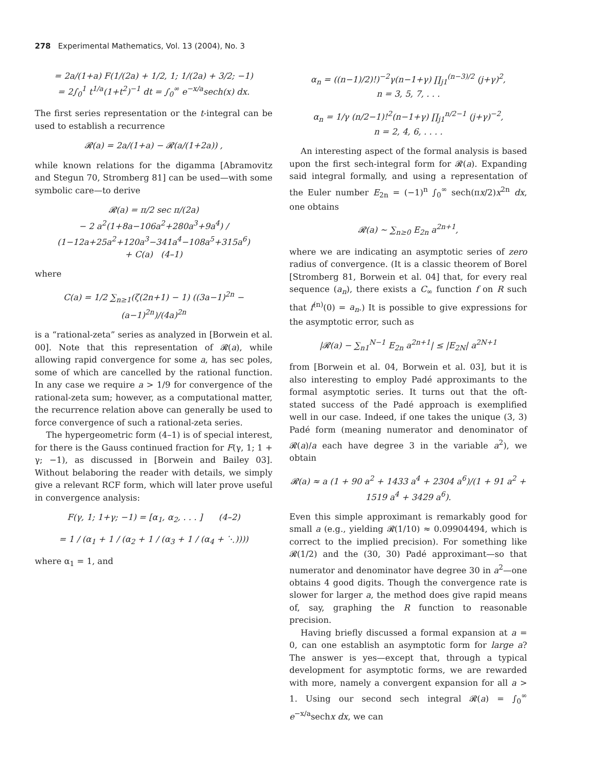278 Experimental Mathematics, Vol. 13 (2004), No. 3
= 2a/(1+a) F(1/(2a) + 1/2, 1; 1/(2a) + 3/2; −1)
= 2∫<sub>0</sub><sup>1</sup> t<sup>1/a</sup>(1+t<sup>2</sup>)<sup>−1</sup> dt = ∫<sub>0</sub><sup>∞</sup> e<sup>−x/a</sup>sech(x) dx.
The first series representation or the t-integral can be used to establish a recurrence
𝓡(a) = 2a/(1+a) − 𝓡(a/(1+2a)) ,
while known relations for the digamma [Abramovitz and Stegun 70, Stromberg 81] can be used—with some symbolic care—to derive
𝓡(a) = π/2 sec π/(2a)
− 2 a<sup>2</sup>(1+8a−106a<sup>2</sup>+280a<sup>3</sup>+9a<sup>4</sup>) / (1−12a+25a<sup>2</sup>+120a<sup>3</sup>−341a<sup>4</sup>−108a<sup>5</sup>+315a<sup>6</sup>)
+ C(a) (4–1)
where
C(a) = 1/2 ∑<sub>n≥1</sub>(ζ(2n+1) − 1) ((3a−1)<sup>2n</sup> − (a−1)<sup>2n</sup>)/(4a)<sup>2n</sup>
is a “rational-zeta” series as analyzed in [Borwein et al. 00]. Note that this representation of 𝓡(a), while allowing rapid convergence for some a, has sec poles, some of which are cancelled by the rational function. In any case we require a > 1/9 for convergence of the rational-zeta sum; however, as a computational matter, the recurrence relation above can generally be used to force convergence of such a rational-zeta series.
The hypergeometric form (4–1) is of special interest, for there is the Gauss continued fraction for F(γ, 1; 1 + γ; −1), as discussed in [Borwein and Bailey 03]. Without belaboring the reader with details, we simply give a relevant RCF form, which will later prove useful in convergence analysis:
F(γ, 1; 1+γ; −1) = [α<sub>1</sub>, α<sub>2</sub>, . . . ] (4–2)
= 1 / (α<sub>1</sub> + 1 / (α<sub>2</sub> + 1 / (α<sub>3</sub> + 1 / (α<sub>4</sub> + ⋱))))
where α<sub>1</sub> = 1, and
α<sub>n</sub> = ((n−1)/2)!)<sup>−2</sup>γ(n−1+γ) ∏<sub>j1</sub><sup>(n−3)/2</sup> (j+γ)<sup>2</sup>,
n = 3, 5, 7, . . .
α<sub>n</sub> = 1/γ (n/2−1)!<sup>2</sup>(n−1+γ) ∏<sub>j1</sub><sup>n/2−1</sup> (j+γ)<sup>−2</sup>,
n = 2, 4, 6, . . . .
An interesting aspect of the formal analysis is based upon the first sech-integral form for 𝓡(a). Expanding said integral formally, and using a representation of the Euler number E<sub>2n</sub> = (−1)<sup>n</sup> ∫<sub>0</sub><sup>∞</sup> sech(πx/2)x<sup>2n</sup> dx, one obtains
𝓡(a) ∼ ∑<sub>n≥0</sub> E<sub>2n</sub> a<sup>2n+1</sup>,
where we are indicating an asymptotic series of zero radius of convergence. (It is a classic theorem of Borel [Stromberg 81, Borwein et al. 04] that, for every real sequence (a<sub>n</sub>), there exists a C<sub>∞</sub> function f on R such that f<sup>(n)</sup>(0) = a<sub>n</sub>.) It is possible to give expressions for the asymptotic error, such as
|𝓡(a) − ∑<sub>n1</sub><sup>N−1</sup> E<sub>2n</sub> a<sup>2n+1</sup>| ≤ |E<sub>2N</sub>| a<sup>2N+1</sup>
from [Borwein et al. 04, Borwein et al. 03], but it is also interesting to employ Padé approximants to the formal asymptotic series. It turns out that the oft-stated success of the Padé approach is exemplified well in our case. Indeed, if one takes the unique (3, 3) Padé form (meaning numerator and denominator of 𝓡(a)/a each have degree 3 in the variable a<sup>2</sup>), we obtain
𝓡(a) ≈ a (1 + 90 a<sup>2</sup> + 1433 a<sup>4</sup> + 2304 a<sup>6</sup>)/(1 + 91 a<sup>2</sup> + 1519 a<sup>4</sup> + 3429 a<sup>6</sup>).
Even this simple approximant is remarkably good for small a (e.g., yielding 𝓡(1/10) ≈ 0.09904494, which is correct to the implied precision). For something like 𝓡(1/2) and the (30, 30) Padé approximant—so that numerator and denominator have degree 30 in a<sup>2</sup>—one obtains 4 good digits. Though the convergence rate is slower for larger a, the method does give rapid means of, say, graphing the R function to reasonable precision.
Having briefly discussed a formal expansion at a = 0, can one establish an asymptotic form for large a? The answer is yes—except that, through a typical development for asymptotic forms, we are rewarded with more, namely a convergent expansion for all a > 1. Using our second sech integral 𝓡(a) = ∫<sub>0</sub><sup>∞</sup> e<sup>−x/a</sup>sechx dx, we can